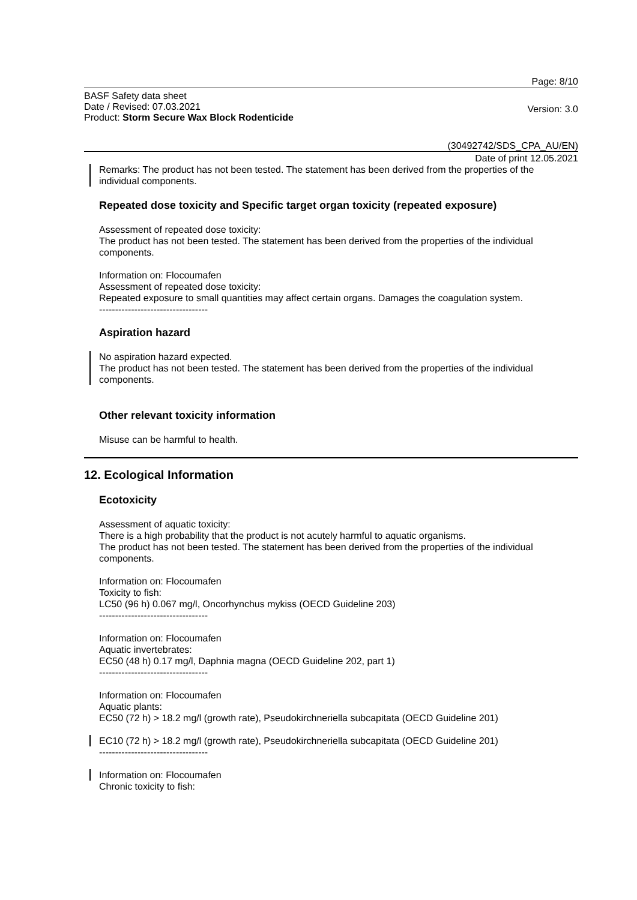Page: 8/10
BASF Safety data sheet
Date / Revised: 07.03.2021
Product: Storm Secure Wax Block Rodenticide
Version: 3.0
(30492742/SDS_CPA_AU/EN)
Date of print 12.05.2021
Remarks: The product has not been tested. The statement has been derived from the properties of the individual components.
Repeated dose toxicity and Specific target organ toxicity (repeated exposure)
Assessment of repeated dose toxicity:
The product has not been tested. The statement has been derived from the properties of the individual components.
Information on: Flocoumafen
Assessment of repeated dose toxicity:
Repeated exposure to small quantities may affect certain organs. Damages the coagulation system.
----------------------------------
Aspiration hazard
No aspiration hazard expected.
The product has not been tested. The statement has been derived from the properties of the individual components.
Other relevant toxicity information
Misuse can be harmful to health.
12. Ecological Information
Ecotoxicity
Assessment of aquatic toxicity:
There is a high probability that the product is not acutely harmful to aquatic organisms.
The product has not been tested. The statement has been derived from the properties of the individual components.
Information on: Flocoumafen
Toxicity to fish:
LC50 (96 h) 0.067 mg/l, Oncorhynchus mykiss (OECD Guideline 203)
----------------------------------
Information on: Flocoumafen
Aquatic invertebrates:
EC50 (48 h) 0.17 mg/l, Daphnia magna (OECD Guideline 202, part 1)
----------------------------------
Information on: Flocoumafen
Aquatic plants:
EC50 (72 h) > 18.2 mg/l (growth rate), Pseudokirchneriella subcapitata (OECD Guideline 201)
EC10 (72 h) > 18.2 mg/l (growth rate), Pseudokirchneriella subcapitata (OECD Guideline 201)
----------------------------------
Information on: Flocoumafen
Chronic toxicity to fish: